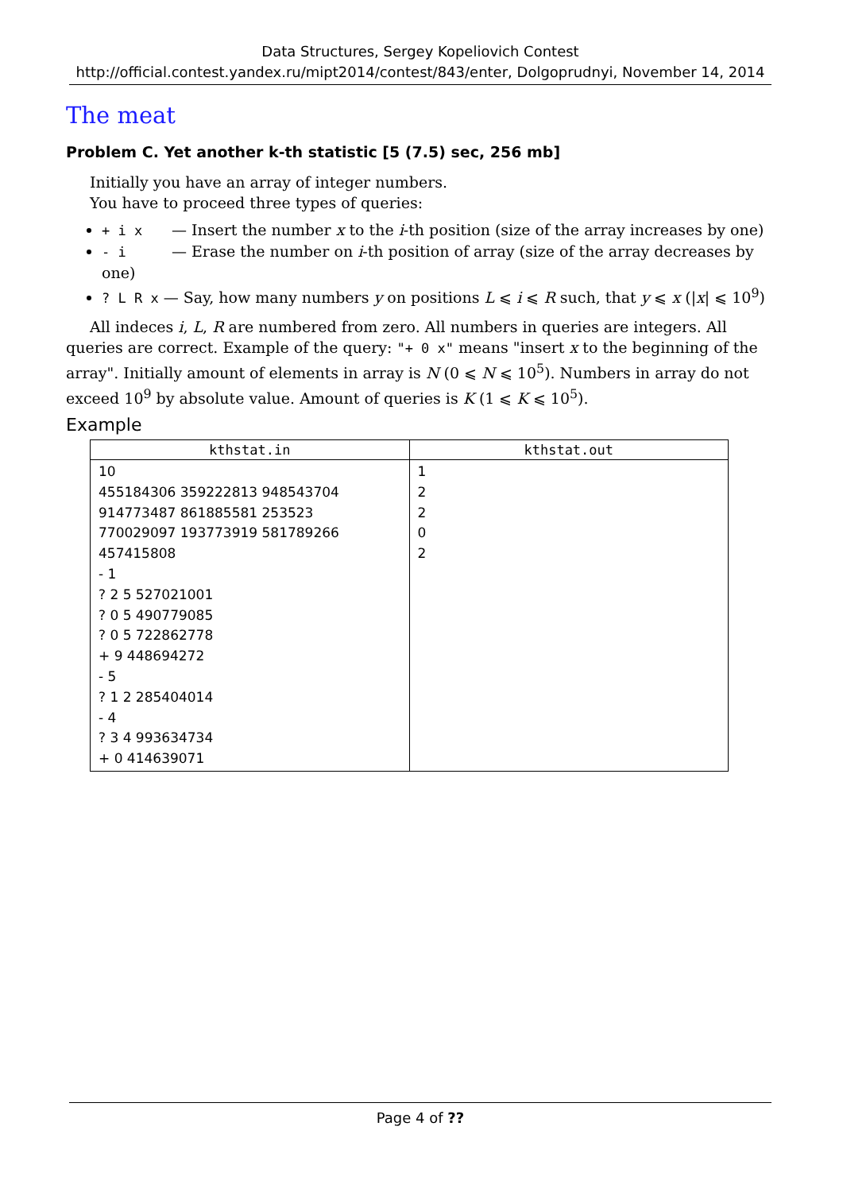Data Structures, Sergey Kopeliovich Contest
http://official.contest.yandex.ru/mipt2014/contest/843/enter, Dolgoprudnyi, November 14, 2014
The meat
Problem C. Yet another k-th statistic [5 (7.5) sec, 256 mb]
Initially you have an array of integer numbers.
You have to proceed three types of queries:
+ i x — Insert the number x to the i-th position (size of the array increases by one)
- i — Erase the number on i-th position of array (size of the array decreases by one)
? L R x — Say, how many numbers y on positions L ⩽ i ⩽ R such, that y ⩽ x (|x| ⩽ 10<sup>9</sup>)
All indeces i, L, R are numbered from zero. All numbers in queries are integers. All queries are correct. Example of the query: "+ 0 x" means "insert x to the beginning of the array". Initially amount of elements in array is N (0 ⩽ N ⩽ 10<sup>5</sup>). Numbers in array do not exceed 10<sup>9</sup> by absolute value. Amount of queries is K (1 ⩽ K ⩽ 10<sup>5</sup>).
Example
| kthstat.in | kthstat.out |
| --- | --- |
| 10 455184306 359222813 948543704 914773487 861885581 253523 770029097 193773919 581789266 457415808 - 1 ? 2 5 527021001 ? 0 5 490779085 ? 0 5 722862778 + 9 448694272 - 5 ? 1 2 285404014 - 4 ? 3 4 993634734 + 0 414639071 | 1 2 2 0 2 |
Page 4 of ??